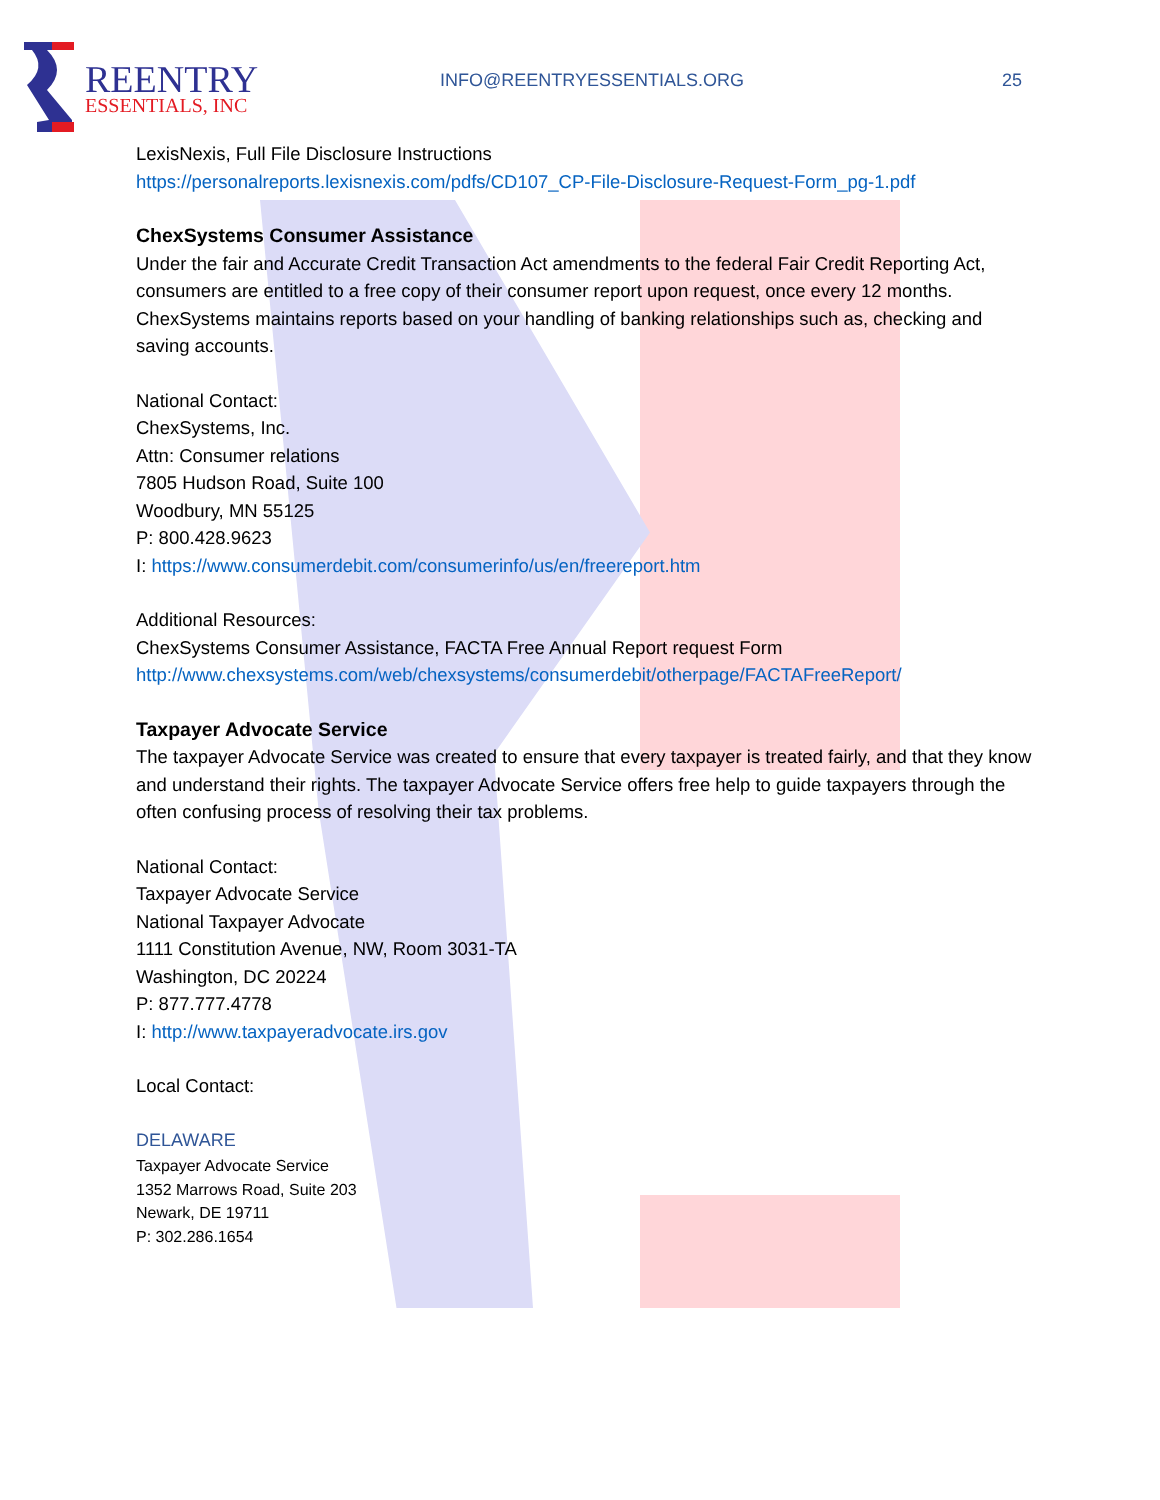REENTRY
ESSENTIALS, INC
INFO@REENTRYESSENTIALS.ORG 25
LexisNexis, Full File Disclosure Instructions
https://personalreports.lexisnexis.com/pdfs/CD107_CP-File-Disclosure-Request-Form_pg-1.pdf
ChexSystems Consumer Assistance
Under the fair and Accurate Credit Transaction Act amendments to the federal Fair Credit Reporting Act, consumers are entitled to a free copy of their consumer report upon request, once every 12 months. ChexSystems maintains reports based on your handling of banking relationships such as, checking and saving accounts.
National Contact:
ChexSystems, Inc.
Attn: Consumer relations
7805 Hudson Road, Suite 100
Woodbury, MN 55125
P: 800.428.9623
I: https://www.consumerdebit.com/consumerinfo/us/en/freereport.htm
Additional Resources:
ChexSystems Consumer Assistance, FACTA Free Annual Report request Form
http://www.chexsystems.com/web/chexsystems/consumerdebit/otherpage/FACTAFreeReport/
Taxpayer Advocate Service
The taxpayer Advocate Service was created to ensure that every taxpayer is treated fairly, and that they know and understand their rights. The taxpayer Advocate Service offers free help to guide taxpayers through the often confusing process of resolving their tax problems.
National Contact:
Taxpayer Advocate Service
National Taxpayer Advocate
1111 Constitution Avenue, NW, Room 3031-TA
Washington, DC 20224
P: 877.777.4778
I: http://www.taxpayeradvocate.irs.gov
Local Contact:
DELAWARE
Taxpayer Advocate Service
1352 Marrows Road, Suite 203
Newark, DE 19711
P: 302.286.1654